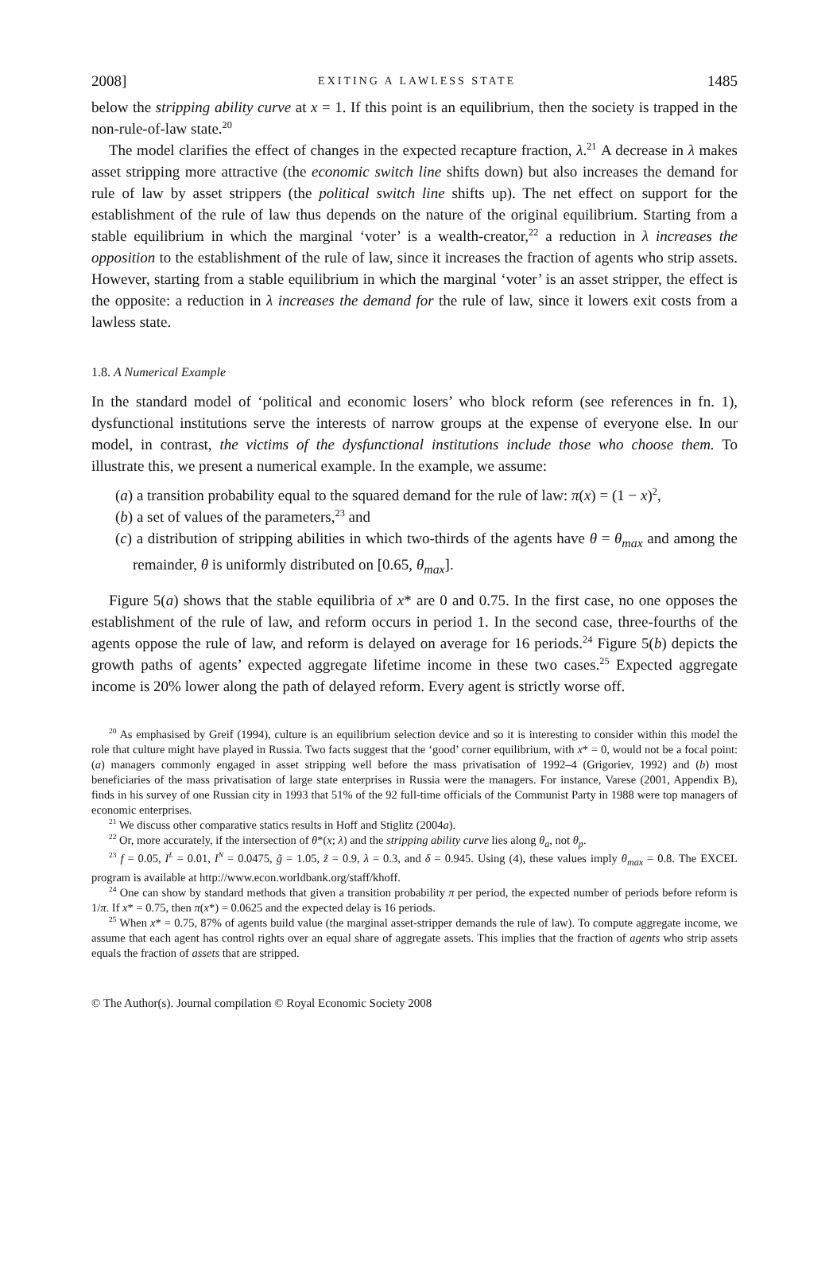2008] EXITING A LAWLESS STATE 1485
below the stripping ability curve at x = 1. If this point is an equilibrium, then the society is trapped in the non-rule-of-law state.<sup>20</sup>
The model clarifies the effect of changes in the expected recapture fraction, λ.<sup>21</sup> A decrease in λ makes asset stripping more attractive (the economic switch line shifts down) but also increases the demand for rule of law by asset strippers (the political switch line shifts up). The net effect on support for the establishment of the rule of law thus depends on the nature of the original equilibrium. Starting from a stable equilibrium in which the marginal ‘voter’ is a wealth-creator,<sup>22</sup> a reduction in λ increases the opposition to the establishment of the rule of law, since it increases the fraction of agents who strip assets. However, starting from a stable equilibrium in which the marginal ‘voter’ is an asset stripper, the effect is the opposite: a reduction in λ increases the demand for the rule of law, since it lowers exit costs from a lawless state.
1.8. A Numerical Example
In the standard model of ‘political and economic losers’ who block reform (see references in fn. 1), dysfunctional institutions serve the interests of narrow groups at the expense of everyone else. In our model, in contrast, the victims of the dysfunctional institutions include those who choose them. To illustrate this, we present a numerical example. In the example, we assume:
(a) a transition probability equal to the squared demand for the rule of law: π(x) = (1 − x)<sup>2</sup>,
(b) a set of values of the parameters,<sup>23</sup> and
(c) a distribution of stripping abilities in which two-thirds of the agents have θ = θ<sub>max</sub> and among the remainder, θ is uniformly distributed on [0.65, θ<sub>max</sub>].
Figure 5(a) shows that the stable equilibria of x* are 0 and 0.75. In the first case, no one opposes the establishment of the rule of law, and reform occurs in period 1. In the second case, three-fourths of the agents oppose the rule of law, and reform is delayed on average for 16 periods.<sup>24</sup> Figure 5(b) depicts the growth paths of agents’ expected aggregate lifetime income in these two cases.<sup>25</sup> Expected aggregate income is 20% lower along the path of delayed reform. Every agent is strictly worse off.
<sup>20</sup> As emphasised by Greif (1994), culture is an equilibrium selection device and so it is interesting to consider within this model the role that culture might have played in Russia. Two facts suggest that the ‘good’ corner equilibrium, with x* = 0, would not be a focal point: (a) managers commonly engaged in asset stripping well before the mass privatisation of 1992–4 (Grigoriev, 1992) and (b) most beneficiaries of the mass privatisation of large state enterprises in Russia were the managers. For instance, Varese (2001, Appendix B), finds in his survey of one Russian city in 1993 that 51% of the 92 full-time officials of the Communist Party in 1988 were top managers of economic enterprises.
<sup>21</sup> We discuss other comparative statics results in Hoff and Stiglitz (2004a).
<sup>22</sup> Or, more accurately, if the intersection of θ*(x; λ) and the stripping ability curve lies along θ<sub>a</sub>, not θ<sub>p</sub>.
<sup>23</sup> f = 0.05, I<sup>L</sup> = 0.01, I<sup>N</sup> = 0.0475, g̃ = 1.05, z̃ = 0.9, λ = 0.3, and δ = 0.945. Using (4), these values imply θ<sub>max</sub> = 0.8. The EXCEL program is available at http://www.econ.worldbank.org/staff/khoff.
<sup>24</sup> One can show by standard methods that given a transition probability π per period, the expected number of periods before reform is 1/π. If x* = 0.75, then π(x*) = 0.0625 and the expected delay is 16 periods.
<sup>25</sup> When x* = 0.75, 87% of agents build value (the marginal asset-stripper demands the rule of law). To compute aggregate income, we assume that each agent has control rights over an equal share of aggregate assets. This implies that the fraction of agents who strip assets equals the fraction of assets that are stripped.
© The Author(s). Journal compilation © Royal Economic Society 2008